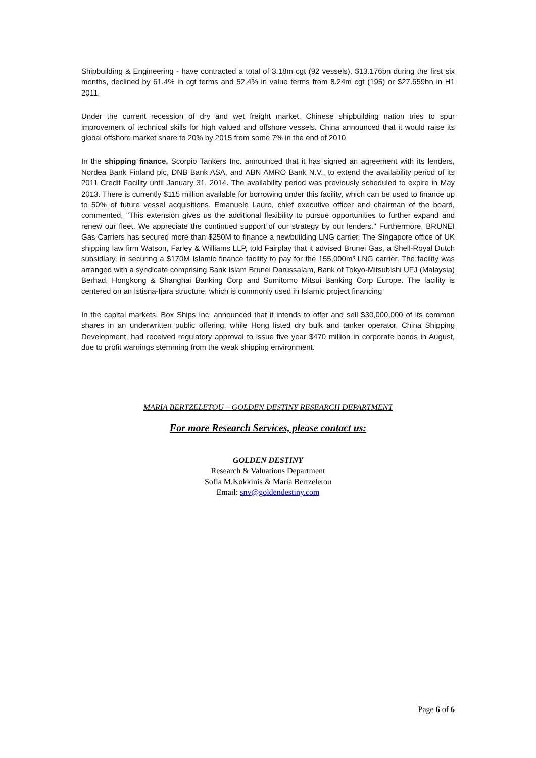Shipbuilding & Engineering - have contracted a total of 3.18m cgt (92 vessels), $13.176bn during the first six months, declined by 61.4% in cgt terms and 52.4% in value terms from 8.24m cgt (195) or $27.659bn in H1 2011.
Under the current recession of dry and wet freight market, Chinese shipbuilding nation tries to spur improvement of technical skills for high valued and offshore vessels. China announced that it would raise its global offshore market share to 20% by 2015 from some 7% in the end of 2010.
In the shipping finance, Scorpio Tankers Inc. announced that it has signed an agreement with its lenders, Nordea Bank Finland plc, DNB Bank ASA, and ABN AMRO Bank N.V., to extend the availability period of its 2011 Credit Facility until January 31, 2014. The availability period was previously scheduled to expire in May 2013. There is currently $115 million available for borrowing under this facility, which can be used to finance up to 50% of future vessel acquisitions. Emanuele Lauro, chief executive officer and chairman of the board, commented, "This extension gives us the additional flexibility to pursue opportunities to further expand and renew our fleet. We appreciate the continued support of our strategy by our lenders." Furthermore, BRUNEI Gas Carriers has secured more than $250M to finance a newbuilding LNG carrier. The Singapore office of UK shipping law firm Watson, Farley & Williams LLP, told Fairplay that it advised Brunei Gas, a Shell-Royal Dutch subsidiary, in securing a $170M Islamic finance facility to pay for the 155,000m³ LNG carrier. The facility was arranged with a syndicate comprising Bank Islam Brunei Darussalam, Bank of Tokyo-Mitsubishi UFJ (Malaysia) Berhad, Hongkong & Shanghai Banking Corp and Sumitomo Mitsui Banking Corp Europe. The facility is centered on an Istisna-Ijara structure, which is commonly used in Islamic project financing
In the capital markets, Box Ships Inc. announced that it intends to offer and sell $30,000,000 of its common shares in an underwritten public offering, while Hong listed dry bulk and tanker operator, China Shipping Development, had received regulatory approval to issue five year $470 million in corporate bonds in August, due to profit warnings stemming from the weak shipping environment.
MARIA BERTZELETOU – GOLDEN DESTINY RESEARCH DEPARTMENT
For more Research Services, please contact us:
GOLDEN DESTINY
Research & Valuations Department
Sofia M.Kokkinis & Maria Bertzeletou
Email: snv@goldendestiny.com
Page 6 of 6